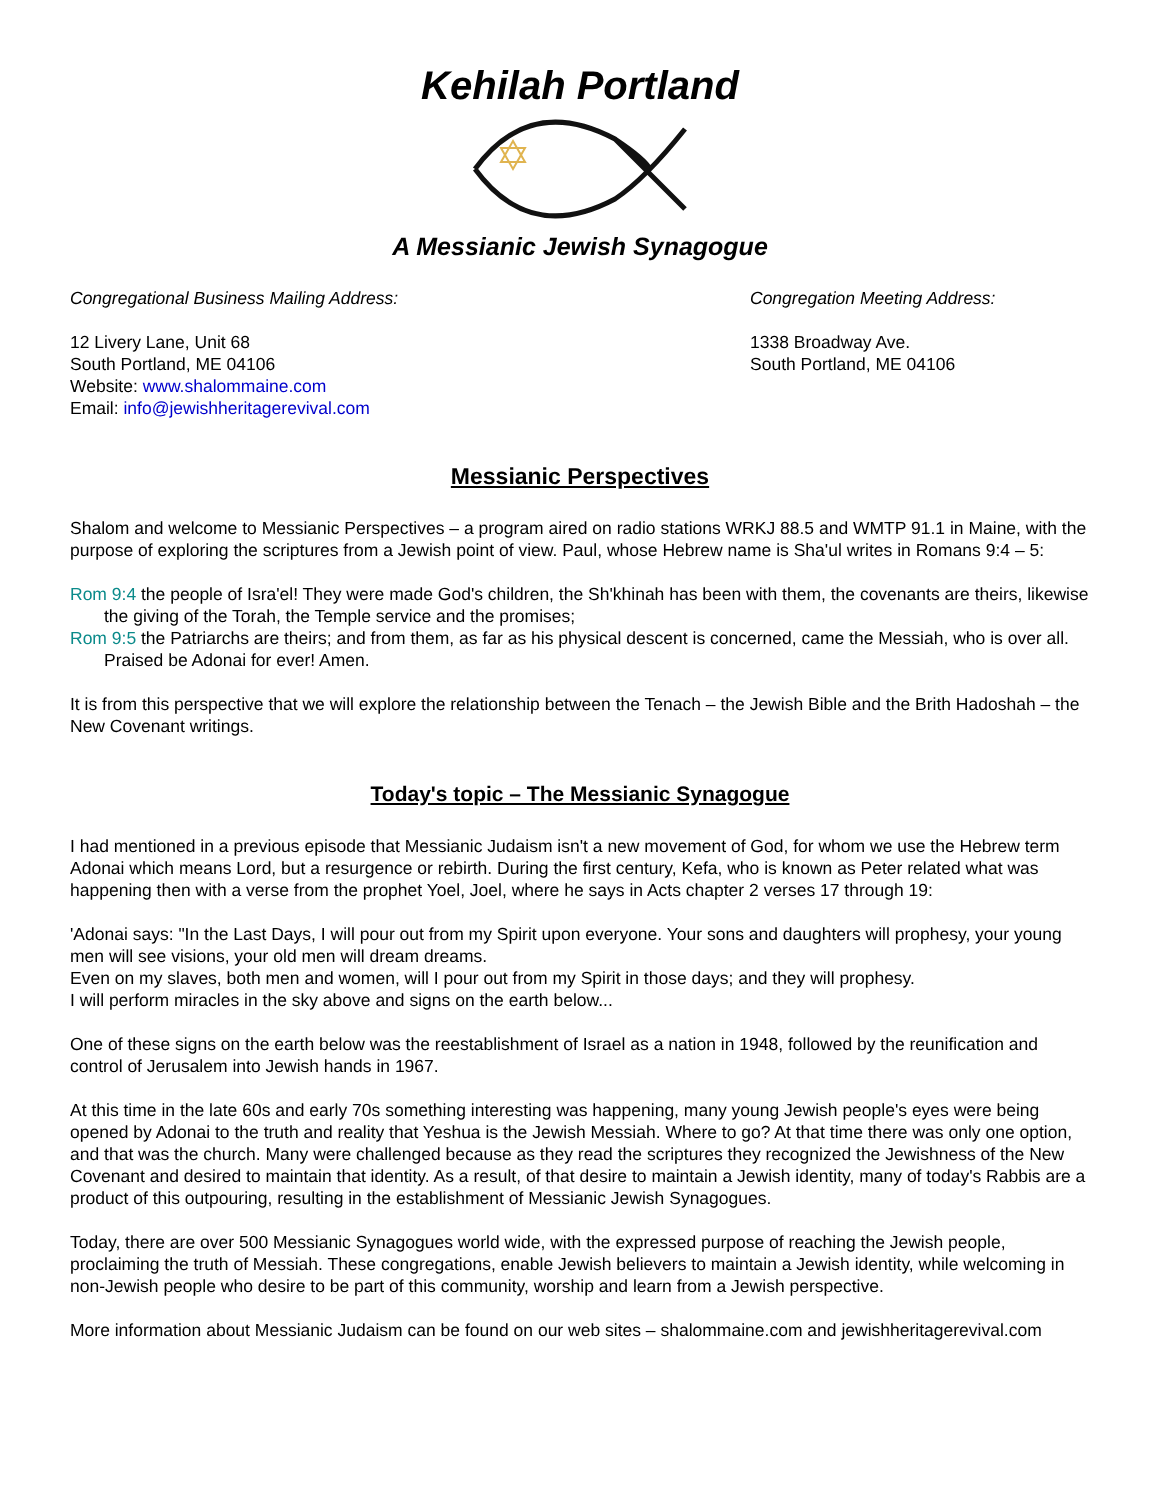Kehilah Portland
A Messianic Jewish Synagogue
Congregational Business Mailing Address:
12 Livery Lane, Unit 68
South Portland, ME 04106
Website: www.shalommaine.com
Email: info@jewishheritagerevival.com
Congregation Meeting Address:
1338 Broadway Ave.
South Portland, ME 04106
Messianic Perspectives
Shalom and welcome to Messianic Perspectives – a program aired on radio stations WRKJ 88.5 and WMTP 91.1 in Maine, with the purpose of exploring the scriptures from a Jewish point of view. Paul, whose Hebrew name is Sha'ul writes in Romans 9:4 – 5:
Rom 9:4 the people of Isra'el! They were made God's children, the Sh'khinah has been with them, the covenants are theirs, likewise the giving of the Torah, the Temple service and the promises;
Rom 9:5 the Patriarchs are theirs; and from them, as far as his physical descent is concerned, came the Messiah, who is over all. Praised be Adonai for ever! Amen.
It is from this perspective that we will explore the relationship between the Tenach – the Jewish Bible and the Brith Hadoshah – the New Covenant writings.
Today's topic – The Messianic Synagogue
I had mentioned in a previous episode that Messianic Judaism isn't a new movement of God, for whom we use the Hebrew term Adonai which means Lord, but a resurgence or rebirth. During the first century, Kefa, who is known as Peter related what was happening then with a verse from the prophet Yoel, Joel, where he says in Acts chapter 2 verses 17 through 19:
'Adonai says: "In the Last Days, I will pour out from my Spirit upon everyone. Your sons and daughters will prophesy, your young men will see visions, your old men will dream dreams.
Even on my slaves, both men and women, will I pour out from my Spirit in those days; and they will prophesy.
I will perform miracles in the sky above and signs on the earth below...
One of these signs on the earth below was the reestablishment of Israel as a nation in 1948, followed by the reunification and control of Jerusalem into Jewish hands in 1967.
At this time in the late 60s and early 70s something interesting was happening, many young Jewish people's eyes were being opened by Adonai to the truth and reality that Yeshua is the Jewish Messiah. Where to go? At that time there was only one option, and that was the church. Many were challenged because as they read the scriptures they recognized the Jewishness of the New Covenant and desired to maintain that identity. As a result, of that desire to maintain a Jewish identity, many of today's Rabbis are a product of this outpouring, resulting in the establishment of Messianic Jewish Synagogues.
Today, there are over 500 Messianic Synagogues world wide, with the expressed purpose of reaching the Jewish people, proclaiming the truth of Messiah. These congregations, enable Jewish believers to maintain a Jewish identity, while welcoming in non-Jewish people who desire to be part of this community, worship and learn from a Jewish perspective.
More information about Messianic Judaism can be found on our web sites – shalommaine.com and jewishheritagerevival.com